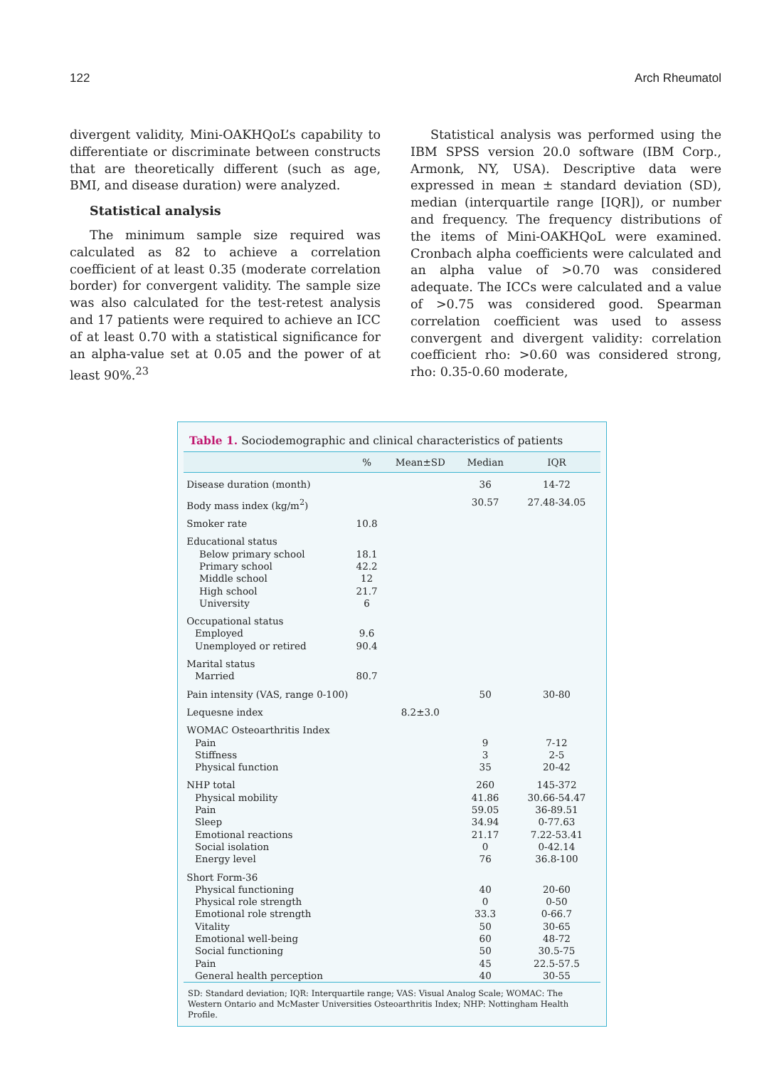122 Arch Rheumatol
divergent validity, Mini-OAKHQoL’s capability to differentiate or discriminate between constructs that are theoretically different (such as age, BMI, and disease duration) were analyzed.
Statistical analysis
The minimum sample size required was calculated as 82 to achieve a correlation coefficient of at least 0.35 (moderate correlation border) for convergent validity. The sample size was also calculated for the test-retest analysis and 17 patients were required to achieve an ICC of at least 0.70 with a statistical significance for an alpha-value set at 0.05 and the power of at least 90%.<sup>23</sup>
Statistical analysis was performed using the IBM SPSS version 20.0 software (IBM Corp., Armonk, NY, USA). Descriptive data were expressed in mean ± standard deviation (SD), median (interquartile range [IQR]), or number and frequency. The frequency distributions of the items of Mini-OAKHQoL were examined. Cronbach alpha coefficients were calculated and an alpha value of >0.70 was considered adequate. The ICCs were calculated and a value of >0.75 was considered good. Spearman correlation coefficient was used to assess convergent and divergent validity: correlation coefficient rho: >0.60 was considered strong, rho: 0.35-0.60 moderate,
Table 1. Sociodemographic and clinical characteristics of patients
| | % | Mean±SD | Median | IQR |
| --- | --- | --- | --- | --- |
| Disease duration (month) | | | 36 | 14-72 |
| Body mass index (kg/m<sup>2</sup>) | | | 30.57 | 27.48-34.05 |
| Smoker rate | 10.8 | | | |
| Educational status | | | | |
| Below primary school | 18.1 | | | |
| Primary school | 42.2 | | | |
| Middle school | 12 | | | |
| High school | 21.7 | | | |
| University | 6 | | | |
| Occupational status | | | | |
| Employed | 9.6 | | | |
| Unemployed or retired | 90.4 | | | |
| Marital status | | | | |
| Married | 80.7 | | | |
| Pain intensity (VAS, range 0-100) | | | 50 | 30-80 |
| Lequesne index | | 8.2±3.0 | | |
| WOMAC Osteoarthritis Index | | | | |
| Pain | | | 9 | 7-12 |
| Stiffness | | | 3 | 2-5 |
| Physical function | | | 35 | 20-42 |
| NHP total | | | 260 | 145-372 |
| Physical mobility | | | 41.86 | 30.66-54.47 |
| Pain | | | 59.05 | 36-89.51 |
| Sleep | | | 34.94 | 0-77.63 |
| Emotional reactions | | | 21.17 | 7.22-53.41 |
| Social isolation | | | 0 | 0-42.14 |
| Energy level | | | 76 | 36.8-100 |
| Short Form-36 | | | | |
| Physical functioning | | | 40 | 20-60 |
| Physical role strength | | | 0 | 0-50 |
| Emotional role strength | | | 33.3 | 0-66.7 |
| Vitality | | | 50 | 30-65 |
| Emotional well-being | | | 60 | 48-72 |
| Social functioning | | | 50 | 30.5-75 |
| Pain | | | 45 | 22.5-57.5 |
| General health perception | | | 40 | 30-55 |
SD: Standard deviation; IQR: Interquartile range; VAS: Visual Analog Scale; WOMAC: The Western Ontario and McMaster Universities Osteoarthritis Index; NHP: Nottingham Health Profile.